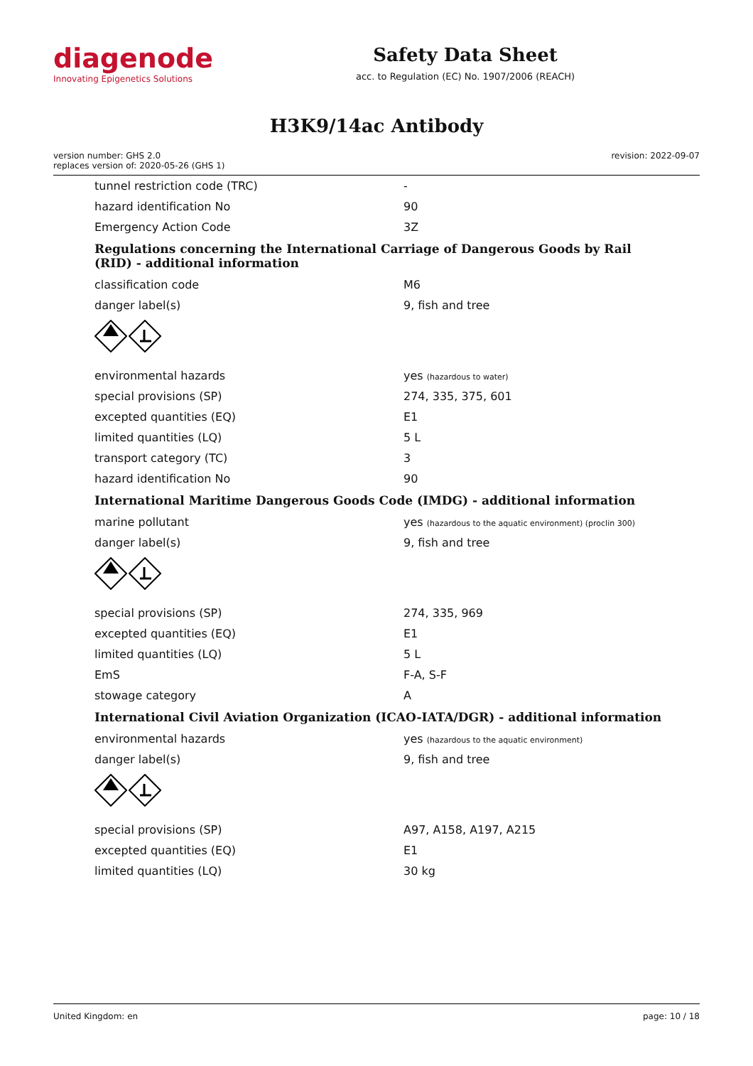diagenode
Innovating Epigenetics Solutions
Safety Data Sheet
acc. to Regulation (EC) No. 1907/2006 (REACH)
H3K9/14ac Antibody
version number: GHS 2.0
replaces version of: 2020-05-26 (GHS 1)
revision: 2022-09-07
| tunnel restriction code (TRC) | - |
| hazard identification No | 90 |
| Emergency Action Code | 3Z |
Regulations concerning the International Carriage of Dangerous Goods by Rail (RID) - additional information
| classification code | M6 |
| danger label(s) | 9, fish and tree |
| environmental hazards | yes (hazardous to water) |
| special provisions (SP) | 274, 335, 375, 601 |
| excepted quantities (EQ) | E1 |
| limited quantities (LQ) | 5 L |
| transport category (TC) | 3 |
| hazard identification No | 90 |
International Maritime Dangerous Goods Code (IMDG) - additional information
| marine pollutant | yes (hazardous to the aquatic environment) (proclin 300) |
| danger label(s) | 9, fish and tree |
| special provisions (SP) | 274, 335, 969 |
| excepted quantities (EQ) | E1 |
| limited quantities (LQ) | 5 L |
| EmS | F-A, S-F |
| stowage category | A |
International Civil Aviation Organization (ICAO-IATA/DGR) - additional information
| environmental hazards | yes (hazardous to the aquatic environment) |
| danger label(s) | 9, fish and tree |
| special provisions (SP) | A97, A158, A197, A215 |
| excepted quantities (EQ) | E1 |
| limited quantities (LQ) | 30 kg |
United Kingdom: en page: 10 / 18